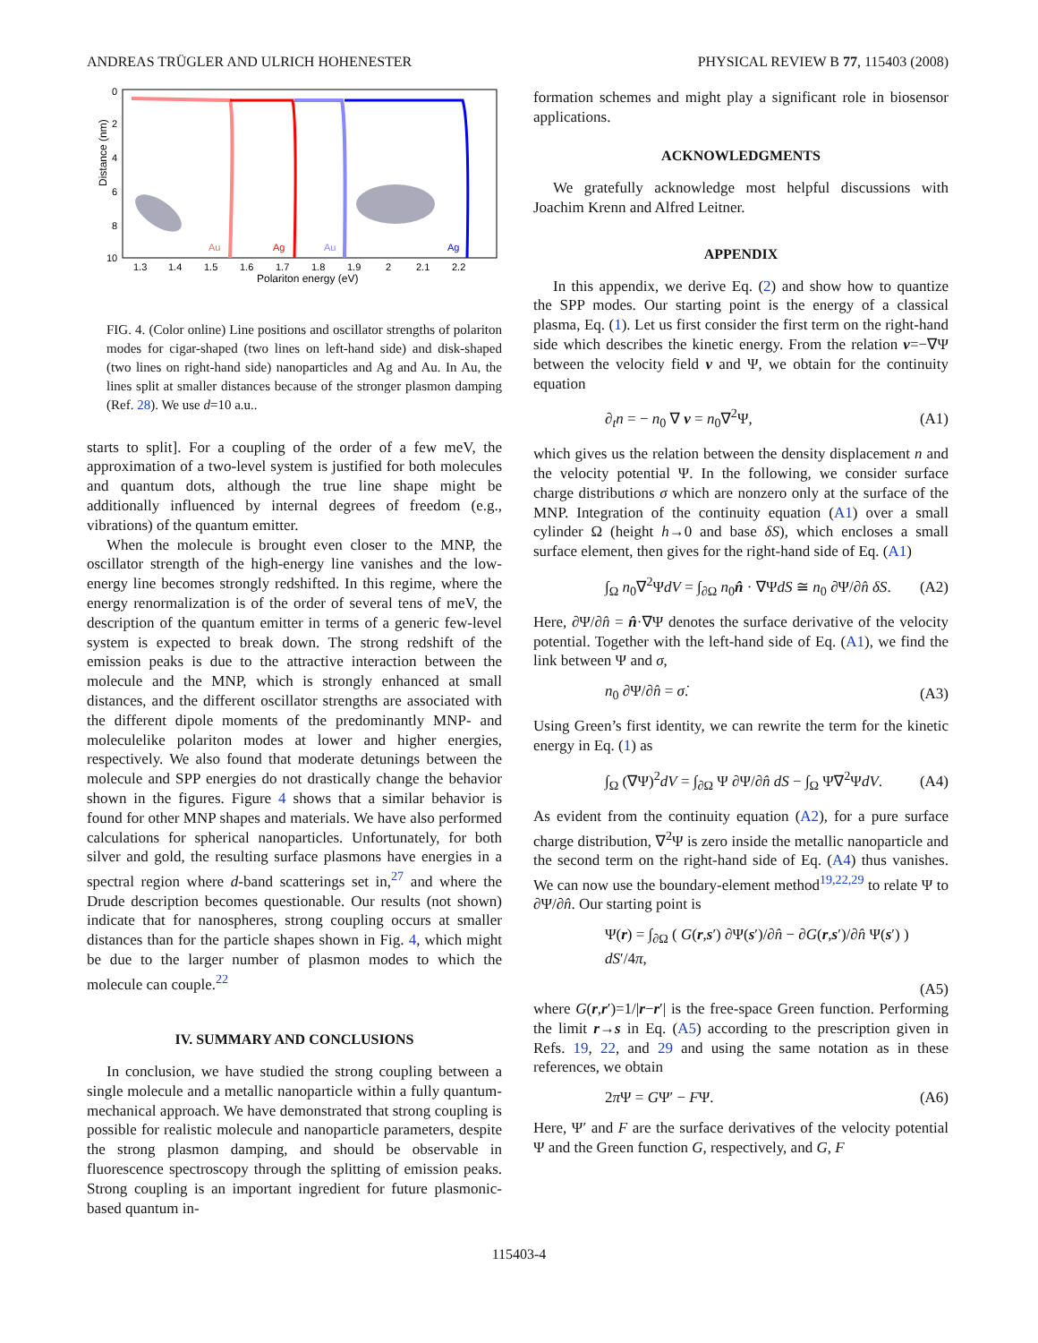ANDREAS TRÜGLER AND ULRICH HOHENESTER PHYSICAL REVIEW B 77, 115403 (2008)
Distance (nm)
0
2
4
6
8
10
1.3
1.4
1.5
1.6
1.7
1.8
1.9
2
2.1
2.2
Polariton energy (eV)
Au
Ag
Au
Ag
FIG. 4. (Color online) Line positions and oscillator strengths of polariton modes for cigar-shaped (two lines on left-hand side) and disk-shaped (two lines on right-hand side) nanoparticles and Ag and Au. In Au, the lines split at smaller distances because of the stronger plasmon damping (Ref. 28). We use d=10 a.u..
starts to split]. For a coupling of the order of a few meV, the approximation of a two-level system is justified for both molecules and quantum dots, although the true line shape might be additionally influenced by internal degrees of freedom (e.g., vibrations) of the quantum emitter.
When the molecule is brought even closer to the MNP, the oscillator strength of the high-energy line vanishes and the low-energy line becomes strongly redshifted. In this regime, where the energy renormalization is of the order of several tens of meV, the description of the quantum emitter in terms of a generic few-level system is expected to break down. The strong redshift of the emission peaks is due to the attractive interaction between the molecule and the MNP, which is strongly enhanced at small distances, and the different oscillator strengths are associated with the different dipole moments of the predominantly MNP- and moleculelike polariton modes at lower and higher energies, respectively. We also found that moderate detunings between the molecule and SPP energies do not drastically change the behavior shown in the figures. Figure 4 shows that a similar behavior is found for other MNP shapes and materials. We have also performed calculations for spherical nanoparticles. Unfortunately, for both silver and gold, the resulting surface plasmons have energies in a spectral region where d-band scatterings set in,<sup>27</sup> and where the Drude description becomes questionable. Our results (not shown) indicate that for nanospheres, strong coupling occurs at smaller distances than for the particle shapes shown in Fig. 4, which might be due to the larger number of plasmon modes to which the molecule can couple.<sup>22</sup>
IV. SUMMARY AND CONCLUSIONS
In conclusion, we have studied the strong coupling between a single molecule and a metallic nanoparticle within a fully quantum-mechanical approach. We have demonstrated that strong coupling is possible for realistic molecule and nanoparticle parameters, despite the strong plasmon damping, and should be observable in fluorescence spectroscopy through the splitting of emission peaks. Strong coupling is an important ingredient for future plasmonic-based quantum in-
formation schemes and might play a significant role in biosensor applications.
ACKNOWLEDGMENTS
We gratefully acknowledge most helpful discussions with Joachim Krenn and Alfred Leitner.
APPENDIX
In this appendix, we derive Eq. (2) and show how to quantize the SPP modes. Our starting point is the energy of a classical plasma, Eq. (1). Let us first consider the first term on the right-hand side which describes the kinetic energy. From the relation v=−∇Ψ between the velocity field v and Ψ, we obtain for the continuity equation
∂<sub>t</sub>n = − n<sub>0</sub> ∇ v = n<sub>0</sub>∇<sup>2</sup>Ψ, (A1)
which gives us the relation between the density displacement n and the velocity potential Ψ. In the following, we consider surface charge distributions σ which are nonzero only at the surface of the MNP. Integration of the continuity equation (A1) over a small cylinder Ω (height h→0 and base δS), which encloses a small surface element, then gives for the right-hand side of Eq. (A1)
∫<sub>Ω</sub> n<sub>0</sub>∇<sup>2</sup>ΨdV = ∫<sub>∂Ω</sub> n<sub>0</sub>n̂ · ∇ΨdS ≅ n<sub>0</sub> ∂Ψ/∂n̂ δS. (A2)
Here, ∂Ψ/∂n̂ = n̂·∇Ψ denotes the surface derivative of the velocity potential. Together with the left-hand side of Eq. (A1), we find the link between Ψ and σ,
n<sub>0</sub> ∂Ψ/∂n̂ = σ̇. (A3)
Using Green’s first identity, we can rewrite the term for the kinetic energy in Eq. (1) as
∫<sub>Ω</sub> (∇Ψ)<sup>2</sup>dV = ∫<sub>∂Ω</sub> Ψ ∂Ψ/∂n̂ dS − ∫<sub>Ω</sub> Ψ∇<sup>2</sup>ΨdV. (A4)
As evident from the continuity equation (A2), for a pure surface charge distribution, ∇<sup>2</sup>Ψ is zero inside the metallic nanoparticle and the second term on the right-hand side of Eq. (A4) thus vanishes. We can now use the boundary-element method<sup>19,22,29</sup> to relate Ψ to ∂Ψ/∂n̂. Our starting point is
Ψ(r) = ∫<sub>∂Ω</sub> ( G(r,s′) ∂Ψ(s′)/∂n̂ − ∂G(r,s′)/∂n̂ Ψ(s′) ) dS′/4π,
(A5)
where G(r,r′)=1/|r−r′| is the free-space Green function. Performing the limit r→s in Eq. (A5) according to the prescription given in Refs. 19, 22, and 29 and using the same notation as in these references, we obtain
2π Ψ = GΨ′ − FΨ. (A6)
Here, Ψ′ and F are the surface derivatives of the velocity potential Ψ and the Green function G, respectively, and G, F
115403-4